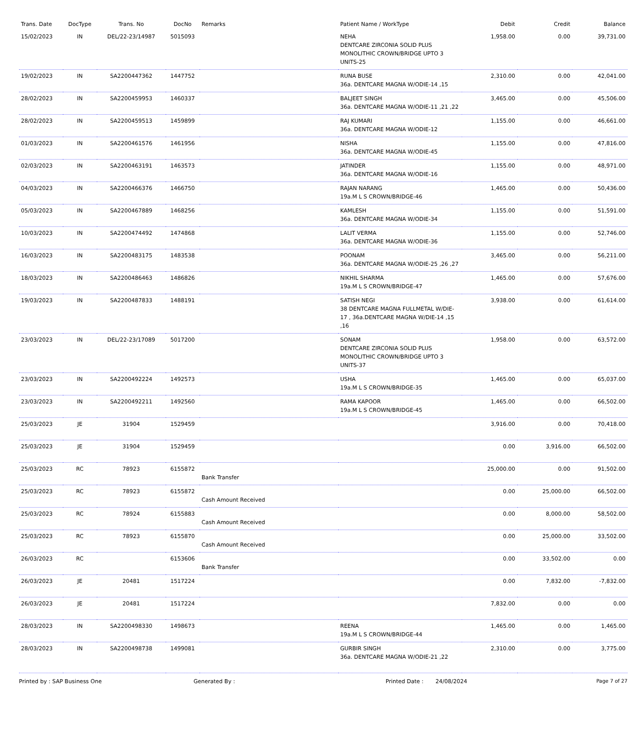| Trans. Date | DocType | Trans. No | DocNo | Remarks | Patient Name / WorkType | Debit | Credit | Balance |
| --- | --- | --- | --- | --- | --- | --- | --- | --- |
| 15/02/2023 | IN | DEL/22-23/14987 | 5015093 | | NEHA DENTCARE ZIRCONIA SOLID PLUS MONOLITHIC CROWN/BRIDGE UPTO 3 UNITS-25 | 1,958.00 | 0.00 | 39,731.00 |
| 19/02/2023 | IN | SA2200447362 | 1447752 | | RUNA BUSE 36a. DENTCARE MAGNA W/ODIE-14 ,15 | 2,310.00 | 0.00 | 42,041.00 |
| 28/02/2023 | IN | SA2200459953 | 1460337 | | BALJEET SINGH 36a. DENTCARE MAGNA W/ODIE-11 ,21 ,22 | 3,465.00 | 0.00 | 45,506.00 |
| 28/02/2023 | IN | SA2200459513 | 1459899 | | RAJ KUMARI 36a. DENTCARE MAGNA W/ODIE-12 | 1,155.00 | 0.00 | 46,661.00 |
| 01/03/2023 | IN | SA2200461576 | 1461956 | | NISHA 36a. DENTCARE MAGNA W/ODIE-45 | 1,155.00 | 0.00 | 47,816.00 |
| 02/03/2023 | IN | SA2200463191 | 1463573 | | JATINDER 36a. DENTCARE MAGNA W/ODIE-16 | 1,155.00 | 0.00 | 48,971.00 |
| 04/03/2023 | IN | SA2200466376 | 1466750 | | RAJAN NARANG 19a.M L S CROWN/BRIDGE-46 | 1,465.00 | 0.00 | 50,436.00 |
| 05/03/2023 | IN | SA2200467889 | 1468256 | | KAMLESH 36a. DENTCARE MAGNA W/ODIE-34 | 1,155.00 | 0.00 | 51,591.00 |
| 10/03/2023 | IN | SA2200474492 | 1474868 | | LALIT VERMA 36a. DENTCARE MAGNA W/ODIE-36 | 1,155.00 | 0.00 | 52,746.00 |
| 16/03/2023 | IN | SA2200483175 | 1483538 | | POONAM 36a. DENTCARE MAGNA W/ODIE-25 ,26 ,27 | 3,465.00 | 0.00 | 56,211.00 |
| 18/03/2023 | IN | SA2200486463 | 1486826 | | NIKHIL SHARMA 19a.M L S CROWN/BRIDGE-47 | 1,465.00 | 0.00 | 57,676.00 |
| 19/03/2023 | IN | SA2200487833 | 1488191 | | SATISH NEGI 38 DENTCARE MAGNA FULLMETAL W/DIE-17 , 36a.DENTCARE MAGNA W/DIE-14 ,15 ,16 | 3,938.00 | 0.00 | 61,614.00 |
| 23/03/2023 | IN | DEL/22-23/17089 | 5017200 | | SONAM DENTCARE ZIRCONIA SOLID PLUS MONOLITHIC CROWN/BRIDGE UPTO 3 UNITS-37 | 1,958.00 | 0.00 | 63,572.00 |
| 23/03/2023 | IN | SA2200492224 | 1492573 | | USHA 19a.M L S CROWN/BRIDGE-35 | 1,465.00 | 0.00 | 65,037.00 |
| 23/03/2023 | IN | SA2200492211 | 1492560 | | RAMA KAPOOR 19a.M L S CROWN/BRIDGE-45 | 1,465.00 | 0.00 | 66,502.00 |
| 25/03/2023 | JE | 31904 | 1529459 | | | 3,916.00 | 0.00 | 70,418.00 |
| 25/03/2023 | JE | 31904 | 1529459 | | | 0.00 | 3,916.00 | 66,502.00 |
| 25/03/2023 | RC | 78923 | 6155872 | Bank Transfer | | 25,000.00 | 0.00 | 91,502.00 |
| 25/03/2023 | RC | 78923 | 6155872 | Cash Amount Received | | 0.00 | 25,000.00 | 66,502.00 |
| 25/03/2023 | RC | 78924 | 6155883 | Cash Amount Received | | 0.00 | 8,000.00 | 58,502.00 |
| 25/03/2023 | RC | 78923 | 6155870 | Cash Amount Received | | 0.00 | 25,000.00 | 33,502.00 |
| 26/03/2023 | RC | | 6153606 | Bank Transfer | | 0.00 | 33,502.00 | 0.00 |
| 26/03/2023 | JE | 20481 | 1517224 | | | 0.00 | 7,832.00 | -7,832.00 |
| 26/03/2023 | JE | 20481 | 1517224 | | | 7,832.00 | 0.00 | 0.00 |
| 28/03/2023 | IN | SA2200498330 | 1498673 | | REENA 19a.M L S CROWN/BRIDGE-44 | 1,465.00 | 0.00 | 1,465.00 |
| 28/03/2023 | IN | SA2200498738 | 1499081 | | GURBIR SINGH 36a. DENTCARE MAGNA W/ODIE-21 ,22 | 2,310.00 | 0.00 | 3,775.00 |
Printed by : SAP Business One Generated By : Printed Date : 24/08/2024 Page 7 of 27